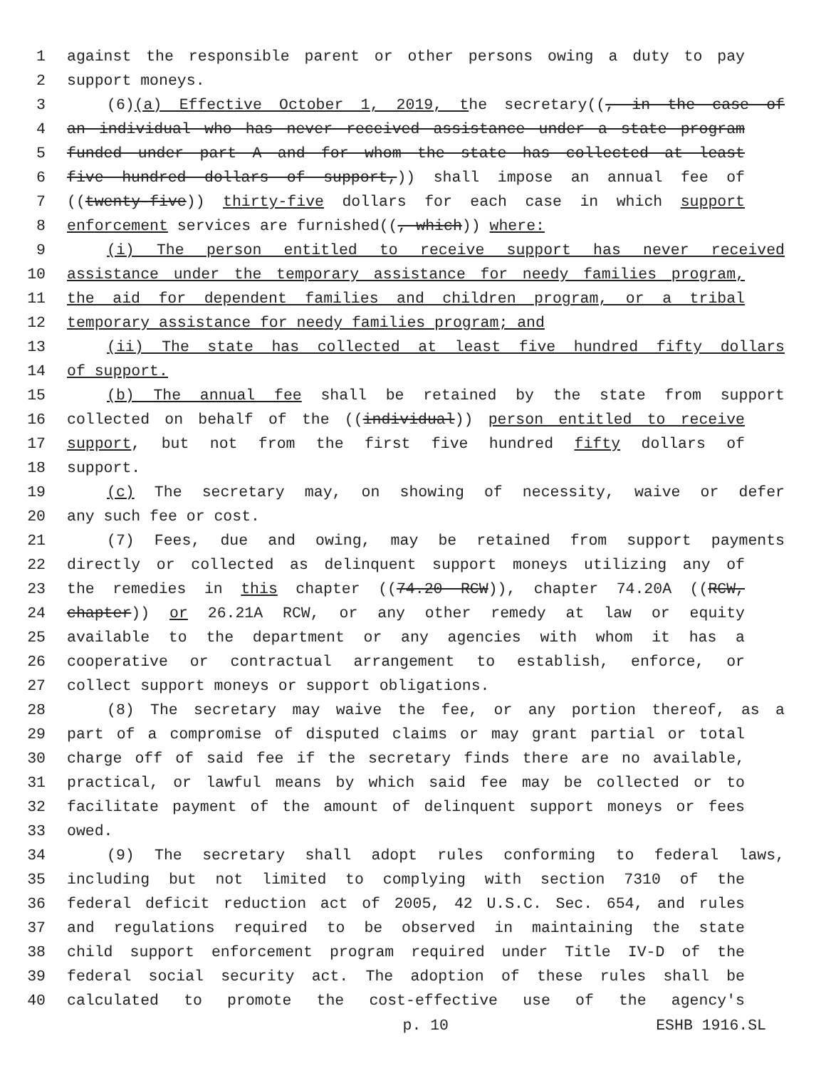1 against the responsible parent or other persons owing a duty to pay
2 support moneys.
3 (6)(a) Effective October 1, 2019, the secretary((, in the case of
4 an individual who has never received assistance under a state program
5 funded under part A and for whom the state has collected at least
6 five hundred dollars of support,)) shall impose an annual fee of
7 ((twenty-five)) thirty-five dollars for each case in which support
8 enforcement services are furnished((, which)) where:
9 (i) The person entitled to receive support has never received
10 assistance under the temporary assistance for needy families program,
11 the aid for dependent families and children program, or a tribal
12 temporary assistance for needy families program; and
13 (ii) The state has collected at least five hundred fifty dollars
14 of support.
15 (b) The annual fee shall be retained by the state from support
16 collected on behalf of the ((individual)) person entitled to receive
17 support, but not from the first five hundred fifty dollars of
18 support.
19 (c) The secretary may, on showing of necessity, waive or defer
20 any such fee or cost.
21 (7) Fees, due and owing, may be retained from support payments
22 directly or collected as delinquent support moneys utilizing any of
23 the remedies in this chapter ((74.20 RCW)), chapter 74.20A ((RCW,
24 chapter)) or 26.21A RCW, or any other remedy at law or equity
25 available to the department or any agencies with whom it has a
26 cooperative or contractual arrangement to establish, enforce, or
27 collect support moneys or support obligations.
28 (8) The secretary may waive the fee, or any portion thereof, as a
29 part of a compromise of disputed claims or may grant partial or total
30 charge off of said fee if the secretary finds there are no available,
31 practical, or lawful means by which said fee may be collected or to
32 facilitate payment of the amount of delinquent support moneys or fees
33 owed.
34 (9) The secretary shall adopt rules conforming to federal laws,
35 including but not limited to complying with section 7310 of the
36 federal deficit reduction act of 2005, 42 U.S.C. Sec. 654, and rules
37 and regulations required to be observed in maintaining the state
38 child support enforcement program required under Title IV-D of the
39 federal social security act. The adoption of these rules shall be
40 calculated to promote the cost-effective use of the agency's
p. 10 ESHB 1916.SL